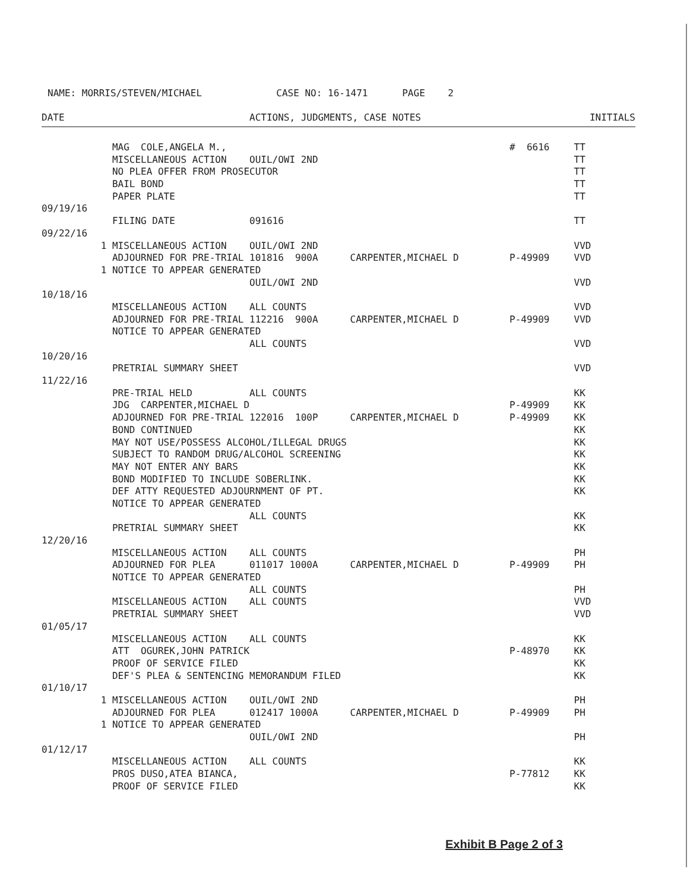NAME: MORRIS/STEVEN/MICHAEL CASE NO: 16-1471 PAGE 2
| DATE | | ACTIONS, JUDGMENTS, CASE NOTES | | | INITIALS |
| --- | --- | --- | --- | --- | --- |
| | MAG COLE,ANGELA M., | | | # 6616 | TT |
| | MISCELLANEOUS ACTION | OUIL/OWI 2ND | | | TT |
| | NO PLEA OFFER FROM PROSECUTOR | | | | TT |
| | BAIL BOND | | | | TT |
| | PAPER PLATE | | | | TT |
| 09/19/16 | | | | | |
| | FILING DATE | 091616 | | | TT |
| 09/22/16 | | | | | |
| | 1 MISCELLANEOUS ACTION | OUIL/OWI 2ND | | | VVD |
| | ADJOURNED FOR PRE-TRIAL | 101816 900A | CARPENTER,MICHAEL D | P-49909 | VVD |
| | 1 NOTICE TO APPEAR GENERATED | | | | |
| | | OUIL/OWI 2ND | | | VVD |
| 10/18/16 | | | | | |
| | MISCELLANEOUS ACTION | ALL COUNTS | | | VVD |
| | ADJOURNED FOR PRE-TRIAL | 112216 900A | CARPENTER,MICHAEL D | P-49909 | VVD |
| | NOTICE TO APPEAR GENERATED | | | | |
| | | ALL COUNTS | | | VVD |
| 10/20/16 | | | | | |
| | PRETRIAL SUMMARY SHEET | | | | VVD |
| 11/22/16 | | | | | |
| | PRE-TRIAL HELD | ALL COUNTS | | | KK |
| | JDG CARPENTER,MICHAEL D | | | P-49909 | KK |
| | ADJOURNED FOR PRE-TRIAL | 122016 100P | CARPENTER,MICHAEL D | P-49909 | KK |
| | BOND CONTINUED | | | | KK |
| | MAY NOT USE/POSSESS ALCOHOL/ILLEGAL DRUGS | | | | KK |
| | SUBJECT TO RANDOM DRUG/ALCOHOL SCREENING | | | | KK |
| | MAY NOT ENTER ANY BARS | | | | KK |
| | BOND MODIFIED TO INCLUDE SOBERLINK. | | | | KK |
| | DEF ATTY REQUESTED ADJOURNMENT OF PT. | | | | KK |
| | NOTICE TO APPEAR GENERATED | | | | |
| | | ALL COUNTS | | | KK |
| | PRETRIAL SUMMARY SHEET | | | | KK |
| 12/20/16 | | | | | |
| | MISCELLANEOUS ACTION | ALL COUNTS | | | PH |
| | ADJOURNED FOR PLEA | 011017 1000A | CARPENTER,MICHAEL D | P-49909 | PH |
| | NOTICE TO APPEAR GENERATED | | | | |
| | | ALL COUNTS | | | PH |
| | MISCELLANEOUS ACTION | ALL COUNTS | | | VVD |
| | PRETRIAL SUMMARY SHEET | | | | VVD |
| 01/05/17 | | | | | |
| | MISCELLANEOUS ACTION | ALL COUNTS | | | KK |
| | ATT OGUREK,JOHN PATRICK | | | P-48970 | KK |
| | PROOF OF SERVICE FILED | | | | KK |
| | DEF'S PLEA & SENTENCING MEMORANDUM FILED | | | | KK |
| 01/10/17 | | | | | |
| | 1 MISCELLANEOUS ACTION | OUIL/OWI 2ND | | | PH |
| | ADJOURNED FOR PLEA | 012417 1000A | CARPENTER,MICHAEL D | P-49909 | PH |
| | 1 NOTICE TO APPEAR GENERATED | | | | |
| | | OUIL/OWI 2ND | | | PH |
| 01/12/17 | | | | | |
| | MISCELLANEOUS ACTION | ALL COUNTS | | | KK |
| | PROS DUSO,ATEA BIANCA, | | | P-77812 | KK |
| | PROOF OF SERVICE FILED | | | | KK |
Exhibit B Page 2 of 3